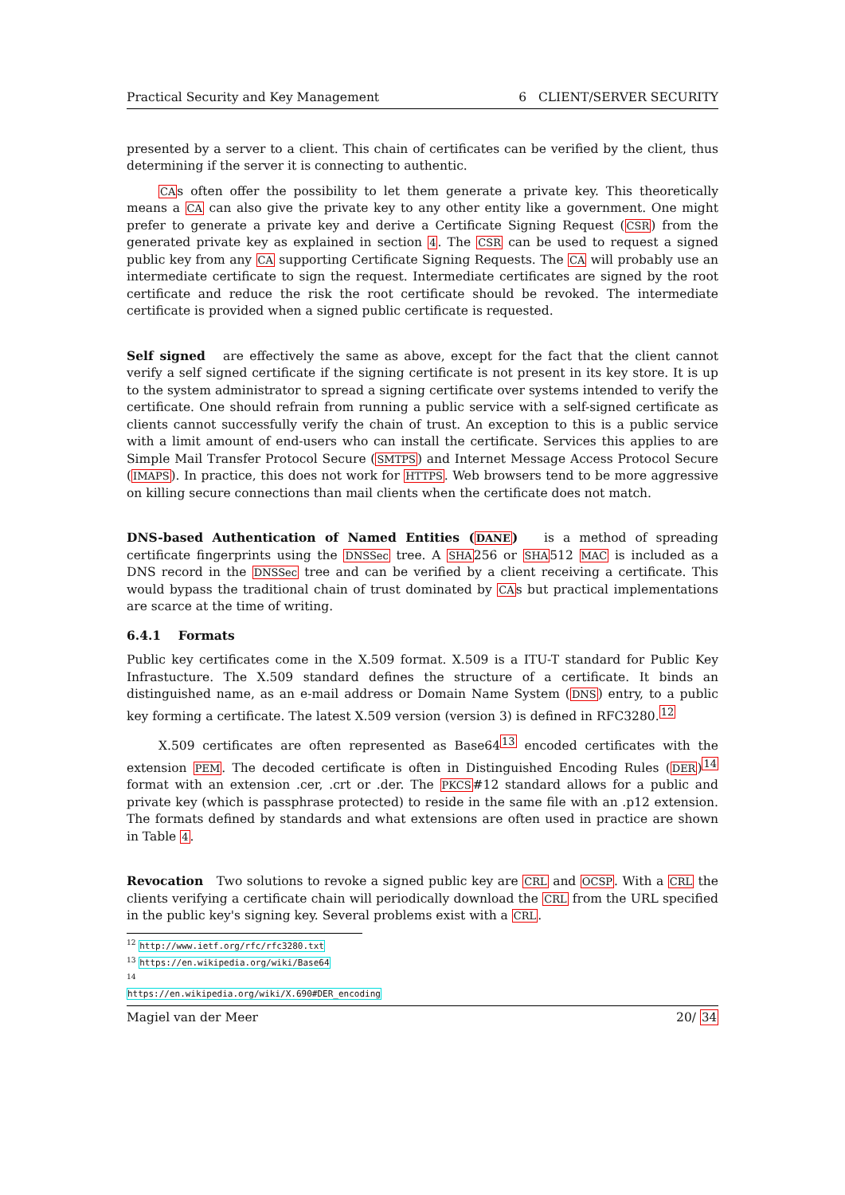Practical Security and Key Management 6 CLIENT/SERVER SECURITY
presented by a server to a client. This chain of certificates can be verified by the client, thus determining if the server it is connecting to authentic.
CAs often offer the possibility to let them generate a private key. This theoretically means a CA can also give the private key to any other entity like a government. One might prefer to generate a private key and derive a Certificate Signing Request (CSR) from the generated private key as explained in section 4. The CSR can be used to request a signed public key from any CA supporting Certificate Signing Requests. The CA will probably use an intermediate certificate to sign the request. Intermediate certificates are signed by the root certificate and reduce the risk the root certificate should be revoked. The intermediate certificate is provided when a signed public certificate is requested.
Self signed are effectively the same as above, except for the fact that the client cannot verify a self signed certificate if the signing certificate is not present in its key store. It is up to the system administrator to spread a signing certificate over systems intended to verify the certificate. One should refrain from running a public service with a self-signed certificate as clients cannot successfully verify the chain of trust. An exception to this is a public service with a limit amount of end-users who can install the certificate. Services this applies to are Simple Mail Transfer Protocol Secure (SMTPS) and Internet Message Access Protocol Secure (IMAPS). In practice, this does not work for HTTPS. Web browsers tend to be more aggressive on killing secure connections than mail clients when the certificate does not match.
DNS-based Authentication of Named Entities (DANE) is a method of spreading certificate fingerprints using the DNSSec tree. A SHA256 or SHA512 MAC is included as a DNS record in the DNSSec tree and can be verified by a client receiving a certificate. This would bypass the traditional chain of trust dominated by CAs but practical implementations are scarce at the time of writing.
6.4.1 Formats
Public key certificates come in the X.509 format. X.509 is a ITU-T standard for Public Key Infrastucture. The X.509 standard defines the structure of a certificate. It binds an distinguished name, as an e-mail address or Domain Name System (DNS) entry, to a public key forming a certificate. The latest X.509 version (version 3) is defined in RFC3280.<sup>12</sup>
X.509 certificates are often represented as Base64<sup>13</sup> encoded certificates with the extension PEM. The decoded certificate is often in Distinguished Encoding Rules (DER)<sup>14</sup> format with an extension .cer, .crt or .der. The PKCS#12 standard allows for a public and private key (which is passphrase protected) to reside in the same file with an .p12 extension. The formats defined by standards and what extensions are often used in practice are shown in Table 4.
Revocation Two solutions to revoke a signed public key are CRL and OCSP. With a CRL the clients verifying a certificate chain will periodically download the CRL from the URL specified in the public key's signing key. Several problems exist with a CRL.
<sup>12</sup> http://www.ietf.org/rfc/rfc3280.txt
<sup>13</sup> https://en.wikipedia.org/wiki/Base64
<sup>14</sup> https://en.wikipedia.org/wiki/X.690#DER_encoding
Magiel van der Meer 20/ 34